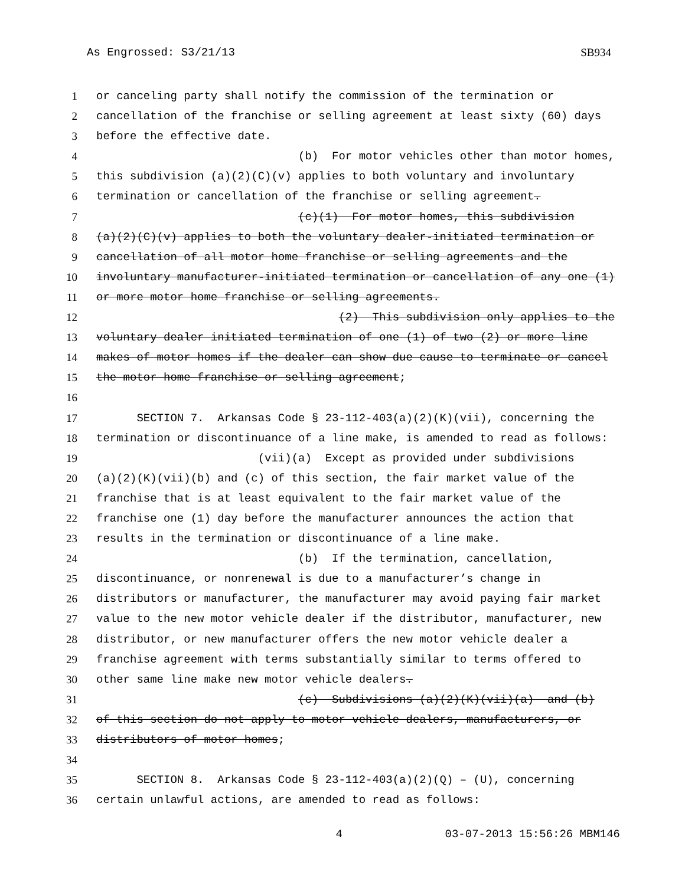As Engrossed: S3/21/13 SB934
1 or canceling party shall notify the commission of the termination or
2 cancellation of the franchise or selling agreement at least sixty (60) days
3 before the effective date.
4 (b) For motor vehicles other than motor homes,
5 this subdivision (a)(2)(C)(v) applies to both voluntary and involuntary
6 termination or cancellation of the franchise or selling agreement.
7 (c)(1) For motor homes, this subdivision
8 (a)(2)(C)(v) applies to both the voluntary dealer-initiated termination or
9 cancellation of all motor home franchise or selling agreements and the
10 involuntary manufacturer-initiated termination or cancellation of any one (1)
11 or more motor home franchise or selling agreements.
12 (2) This subdivision only applies to the
13 voluntary dealer initiated termination of one (1) of two (2) or more line
14 makes of motor homes if the dealer can show due cause to terminate or cancel
15 the motor home franchise or selling agreement;
16
17 SECTION 7. Arkansas Code § 23-112-403(a)(2)(K)(vii), concerning the
18 termination or discontinuance of a line make, is amended to read as follows:
19 (vii)(a) Except as provided under subdivisions
20 (a)(2)(K)(vii)(b) and (c) of this section, the fair market value of the
21 franchise that is at least equivalent to the fair market value of the
22 franchise one (1) day before the manufacturer announces the action that
23 results in the termination or discontinuance of a line make.
24 (b) If the termination, cancellation,
25 discontinuance, or nonrenewal is due to a manufacturer’s change in
26 distributors or manufacturer, the manufacturer may avoid paying fair market
27 value to the new motor vehicle dealer if the distributor, manufacturer, new
28 distributor, or new manufacturer offers the new motor vehicle dealer a
29 franchise agreement with terms substantially similar to terms offered to
30 other same line make new motor vehicle dealers.
31 (c) Subdivisions (a)(2)(K)(vii)(a) and (b)
32 of this section do not apply to motor vehicle dealers, manufacturers, or
33 distributors of motor homes;
34
35 SECTION 8. Arkansas Code § 23-112-403(a)(2)(Q) – (U), concerning
36 certain unlawful actions, are amended to read as follows:
4 03-07-2013 15:56:26 MBM146